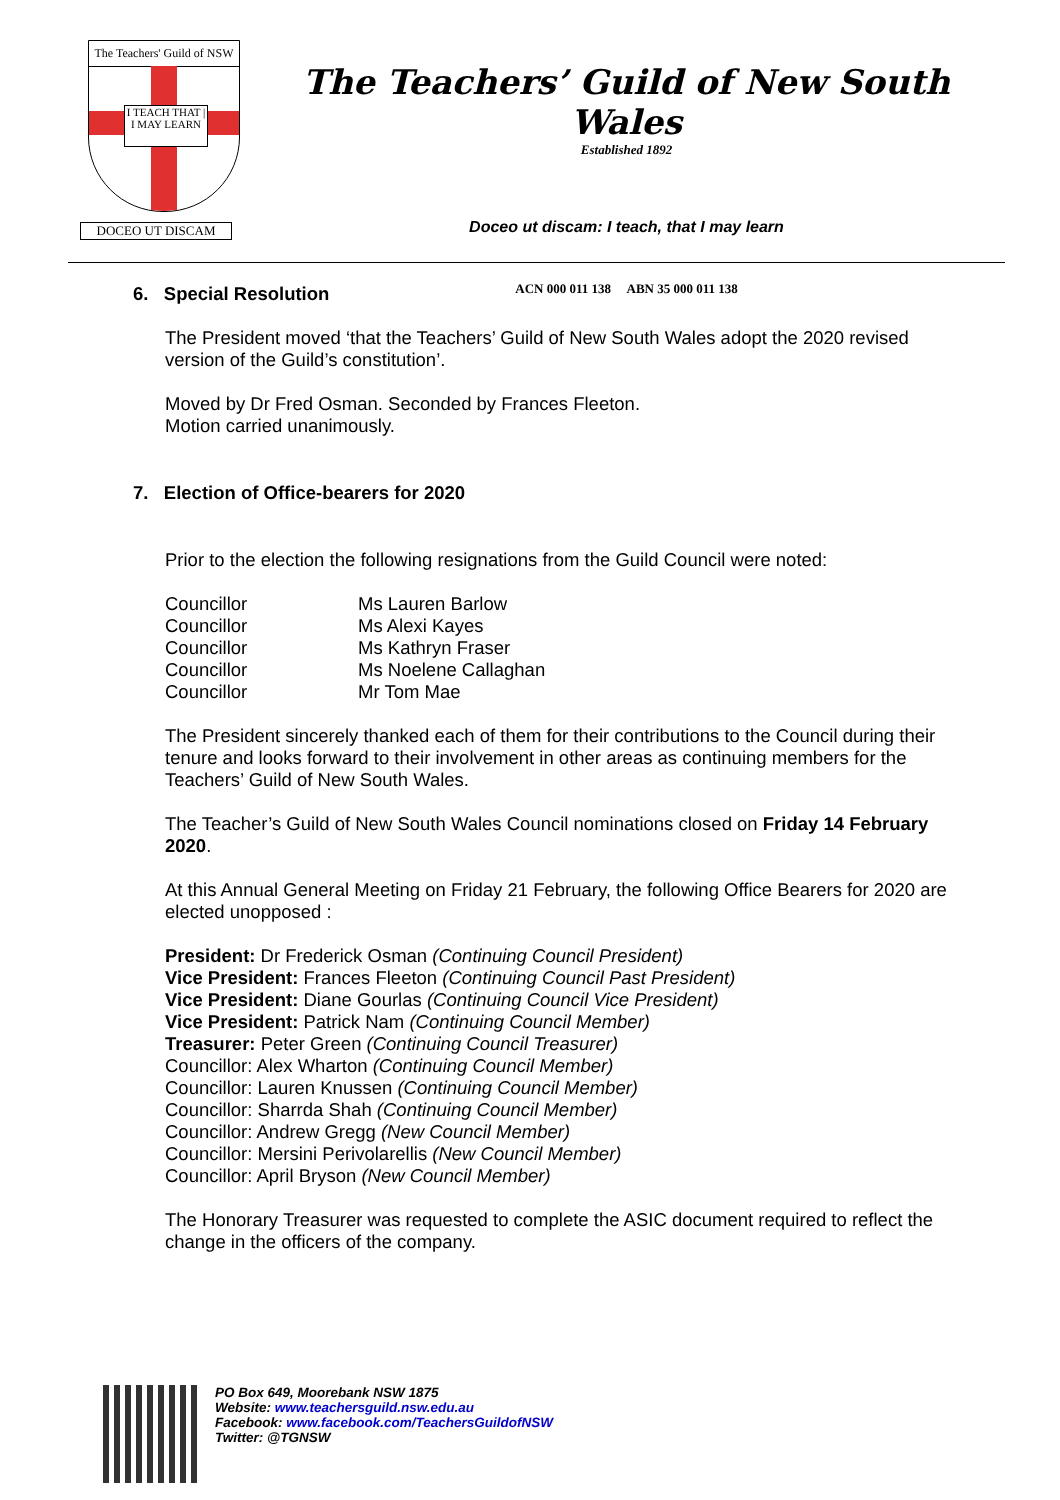The Teachers' Guild of NSW
I TEACH THAT | I MAY LEARN
DOCEO UT DISCAM
The Teachers’ Guild of New South Wales
Established 1892
Doceo ut discam: I teach, that I may learn
ACN 000 011 138 ABN 35 000 011 138
6. Special Resolution
The President moved ‘that the Teachers’ Guild of New South Wales adopt the 2020 revised version of the Guild’s constitution’.
Moved by Dr Fred Osman. Seconded by Frances Fleeton.
Motion carried unanimously.
7. Election of Office-bearers for 2020
Prior to the election the following resignations from the Guild Council were noted:
| Councillor | Ms Lauren Barlow |
| Councillor | Ms Alexi Kayes |
| Councillor | Ms Kathryn Fraser |
| Councillor | Ms Noelene Callaghan |
| Councillor | Mr Tom Mae |
The President sincerely thanked each of them for their contributions to the Council during their tenure and looks forward to their involvement in other areas as continuing members for the Teachers’ Guild of New South Wales.
The Teacher’s Guild of New South Wales Council nominations closed on Friday 14 February 2020.
At this Annual General Meeting on Friday 21 February, the following Office Bearers for 2020 are elected unopposed :
President: Dr Frederick Osman (Continuing Council President)
Vice President: Frances Fleeton (Continuing Council Past President)
Vice President: Diane Gourlas (Continuing Council Vice President)
Vice President: Patrick Nam (Continuing Council Member)
Treasurer: Peter Green (Continuing Council Treasurer)
Councillor: Alex Wharton (Continuing Council Member)
Councillor: Lauren Knussen (Continuing Council Member)
Councillor: Sharrda Shah (Continuing Council Member)
Councillor: Andrew Gregg (New Council Member)
Councillor: Mersini Perivolarellis (New Council Member)
Councillor: April Bryson (New Council Member)
The Honorary Treasurer was requested to complete the ASIC document required to reflect the change in the officers of the company.
PO Box 649, Moorebank NSW 1875
Website: www.teachersguild.nsw.edu.au
Facebook: www.facebook.com/TeachersGuildofNSW
Twitter: @TGNSW